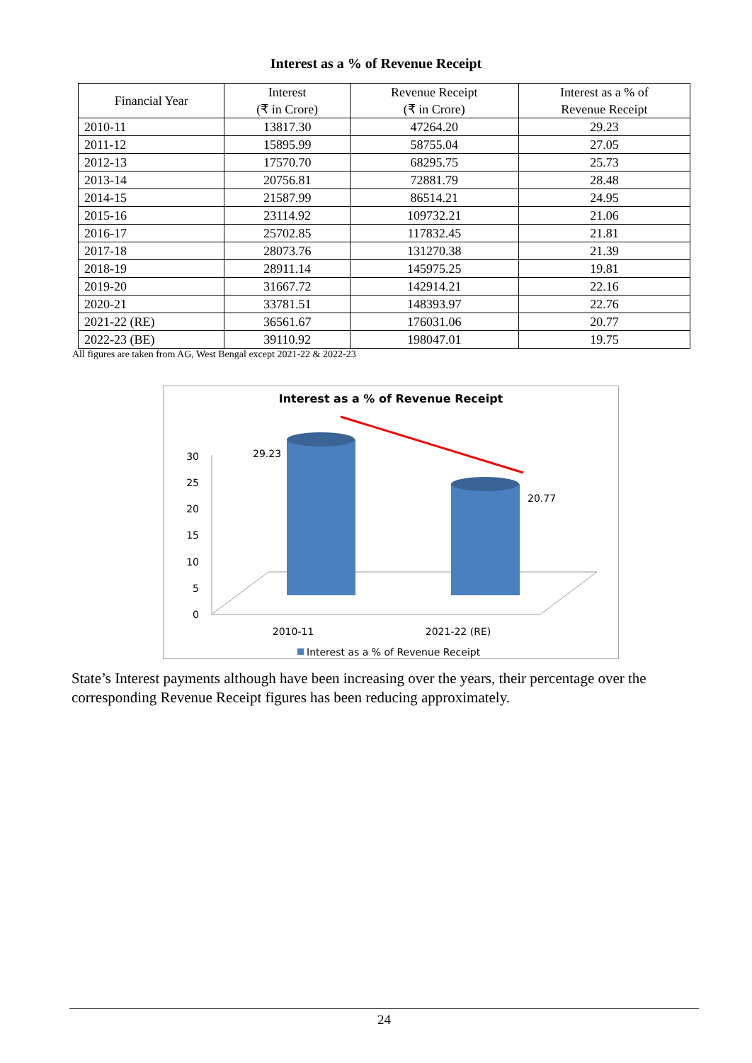Interest as a % of Revenue Receipt
| Financial Year | Interest (₹ in Crore) | Revenue Receipt (₹ in Crore) | Interest as a % of Revenue Receipt |
| --- | --- | --- | --- |
| 2010-11 | 13817.30 | 47264.20 | 29.23 |
| 2011-12 | 15895.99 | 58755.04 | 27.05 |
| 2012-13 | 17570.70 | 68295.75 | 25.73 |
| 2013-14 | 20756.81 | 72881.79 | 28.48 |
| 2014-15 | 21587.99 | 86514.21 | 24.95 |
| 2015-16 | 23114.92 | 109732.21 | 21.06 |
| 2016-17 | 25702.85 | 117832.45 | 21.81 |
| 2017-18 | 28073.76 | 131270.38 | 21.39 |
| 2018-19 | 28911.14 | 145975.25 | 19.81 |
| 2019-20 | 31667.72 | 142914.21 | 22.16 |
| 2020-21 | 33781.51 | 148393.97 | 22.76 |
| 2021-22 (RE) | 36561.67 | 176031.06 | 20.77 |
| 2022-23 (BE) | 39110.92 | 198047.01 | 19.75 |
All figures are taken from AG, West Bengal except 2021-22 & 2022-23
Interest as a % of Revenue Receipt
30
25
20
15
10
5
0
29.23
20.77
2010-11
2021-22 (RE)
Interest as a % of Revenue Receipt
State’s Interest payments although have been increasing over the years, their percentage over the corresponding Revenue Receipt figures has been reducing approximately.
24